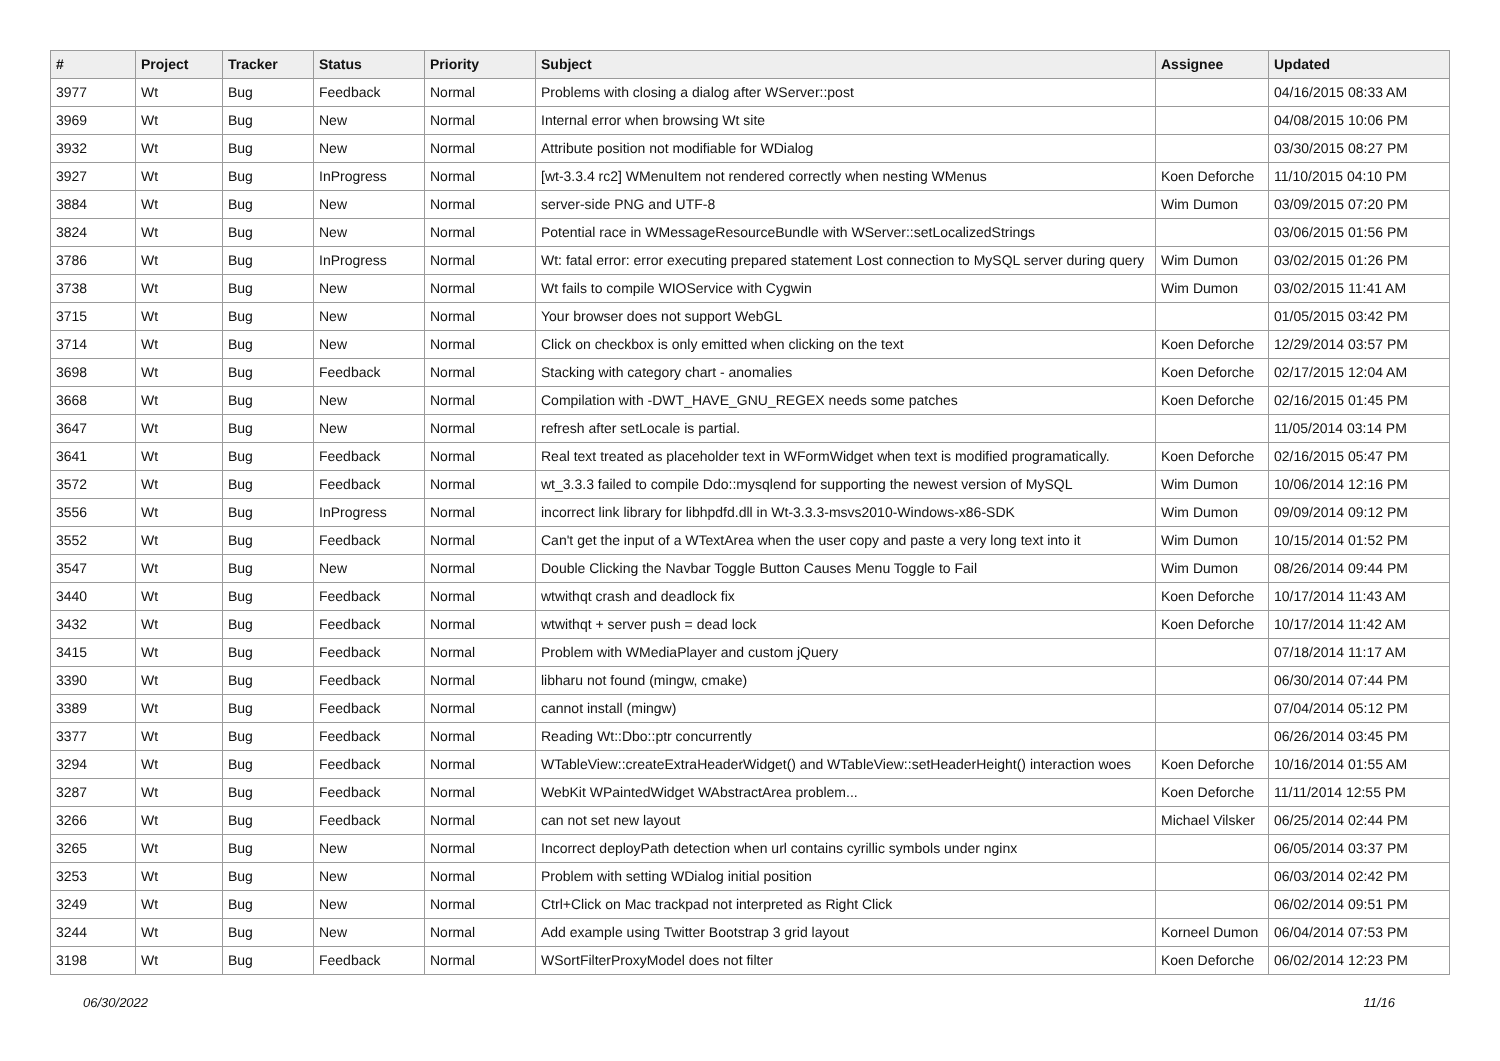| # | Project | Tracker | Status | Priority | Subject | Assignee | Updated |
| --- | --- | --- | --- | --- | --- | --- | --- |
| 3977 | Wt | Bug | Feedback | Normal | Problems with closing a dialog after WServer::post | | 04/16/2015 08:33 AM |
| 3969 | Wt | Bug | New | Normal | Internal error when browsing Wt site | | 04/08/2015 10:06 PM |
| 3932 | Wt | Bug | New | Normal | Attribute position not modifiable for WDialog | | 03/30/2015 08:27 PM |
| 3927 | Wt | Bug | InProgress | Normal | [wt-3.3.4 rc2] WMenuItem not rendered correctly when nesting WMenus | Koen Deforche | 11/10/2015 04:10 PM |
| 3884 | Wt | Bug | New | Normal | server-side PNG and UTF-8 | Wim Dumon | 03/09/2015 07:20 PM |
| 3824 | Wt | Bug | New | Normal | Potential race in WMessageResourceBundle with WServer::setLocalizedStrings | | 03/06/2015 01:56 PM |
| 3786 | Wt | Bug | InProgress | Normal | Wt: fatal error: error executing prepared statement Lost connection to MySQL server during query | Wim Dumon | 03/02/2015 01:26 PM |
| 3738 | Wt | Bug | New | Normal | Wt fails to compile WIOService with Cygwin | Wim Dumon | 03/02/2015 11:41 AM |
| 3715 | Wt | Bug | New | Normal | Your browser does not support WebGL | | 01/05/2015 03:42 PM |
| 3714 | Wt | Bug | New | Normal | Click on checkbox is only emitted when clicking on the text | Koen Deforche | 12/29/2014 03:57 PM |
| 3698 | Wt | Bug | Feedback | Normal | Stacking with category chart - anomalies | Koen Deforche | 02/17/2015 12:04 AM |
| 3668 | Wt | Bug | New | Normal | Compilation with -DWT_HAVE_GNU_REGEX needs some patches | Koen Deforche | 02/16/2015 01:45 PM |
| 3647 | Wt | Bug | New | Normal | refresh after setLocale is partial. | | 11/05/2014 03:14 PM |
| 3641 | Wt | Bug | Feedback | Normal | Real text treated as placeholder text in WFormWidget when text is modified programatically. | Koen Deforche | 02/16/2015 05:47 PM |
| 3572 | Wt | Bug | Feedback | Normal | wt_3.3.3 failed to compile Ddo::mysqlend for supporting the newest version of MySQL | Wim Dumon | 10/06/2014 12:16 PM |
| 3556 | Wt | Bug | InProgress | Normal | incorrect link library for libhpdfd.dll in Wt-3.3.3-msvs2010-Windows-x86-SDK | Wim Dumon | 09/09/2014 09:12 PM |
| 3552 | Wt | Bug | Feedback | Normal | Can't get the input of a WTextArea when the user copy and paste a very long text into it | Wim Dumon | 10/15/2014 01:52 PM |
| 3547 | Wt | Bug | New | Normal | Double Clicking the Navbar Toggle Button Causes Menu Toggle to Fail | Wim Dumon | 08/26/2014 09:44 PM |
| 3440 | Wt | Bug | Feedback | Normal | wtwithqt crash and deadlock fix | Koen Deforche | 10/17/2014 11:43 AM |
| 3432 | Wt | Bug | Feedback | Normal | wtwithqt + server push = dead lock | Koen Deforche | 10/17/2014 11:42 AM |
| 3415 | Wt | Bug | Feedback | Normal | Problem with WMediaPlayer and custom jQuery | | 07/18/2014 11:17 AM |
| 3390 | Wt | Bug | Feedback | Normal | libharu not found (mingw, cmake) | | 06/30/2014 07:44 PM |
| 3389 | Wt | Bug | Feedback | Normal | cannot install (mingw) | | 07/04/2014 05:12 PM |
| 3377 | Wt | Bug | Feedback | Normal | Reading Wt::Dbo::ptr concurrently | | 06/26/2014 03:45 PM |
| 3294 | Wt | Bug | Feedback | Normal | WTableView::createExtraHeaderWidget() and WTableView::setHeaderHeight() interaction woes | Koen Deforche | 10/16/2014 01:55 AM |
| 3287 | Wt | Bug | Feedback | Normal | WebKit WPaintedWidget WAbstractArea problem... | Koen Deforche | 11/11/2014 12:55 PM |
| 3266 | Wt | Bug | Feedback | Normal | can not set new layout | Michael Vilsker | 06/25/2014 02:44 PM |
| 3265 | Wt | Bug | New | Normal | Incorrect deployPath detection when url contains cyrillic symbols under nginx | | 06/05/2014 03:37 PM |
| 3253 | Wt | Bug | New | Normal | Problem with setting WDialog initial position | | 06/03/2014 02:42 PM |
| 3249 | Wt | Bug | New | Normal | Ctrl+Click on Mac trackpad not interpreted as Right Click | | 06/02/2014 09:51 PM |
| 3244 | Wt | Bug | New | Normal | Add example using Twitter Bootstrap 3 grid layout | Korneel Dumon | 06/04/2014 07:53 PM |
| 3198 | Wt | Bug | Feedback | Normal | WSortFilterProxyModel does not filter | Koen Deforche | 06/02/2014 12:23 PM |
06/30/2022 11/16